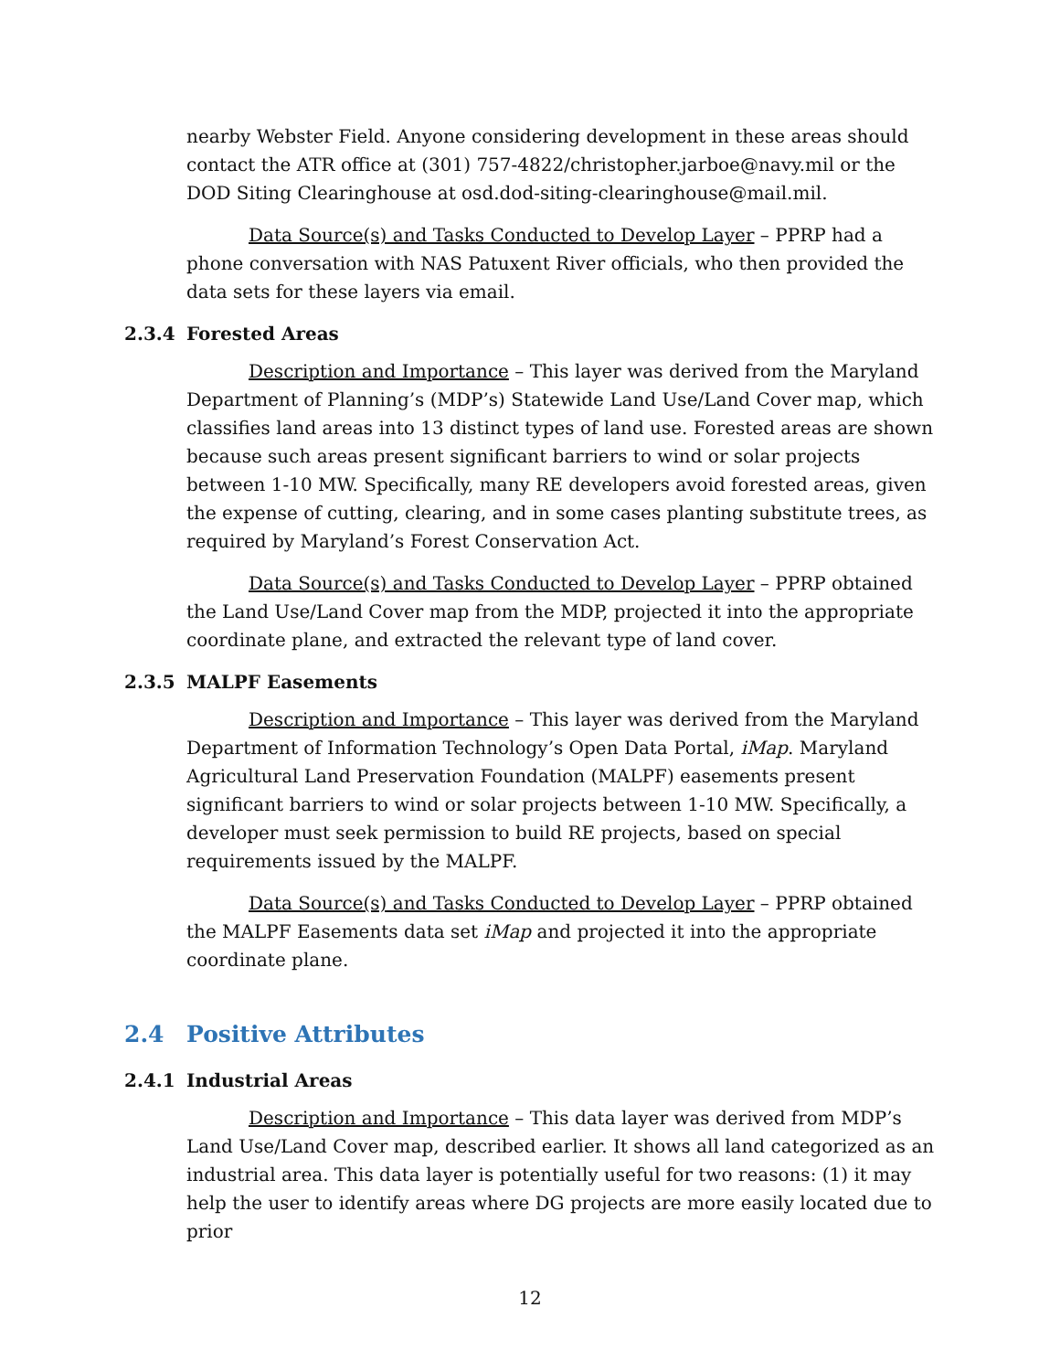nearby Webster Field. Anyone considering development in these areas should contact the ATR office at (301) 757-4822/christopher.jarboe@navy.mil or the DOD Siting Clearinghouse at osd.dod-siting-clearinghouse@mail.mil.
Data Source(s) and Tasks Conducted to Develop Layer – PPRP had a phone conversation with NAS Patuxent River officials, who then provided the data sets for these layers via email.
2.3.4 Forested Areas
Description and Importance – This layer was derived from the Maryland Department of Planning’s (MDP’s) Statewide Land Use/Land Cover map, which classifies land areas into 13 distinct types of land use. Forested areas are shown because such areas present significant barriers to wind or solar projects between 1-10 MW. Specifically, many RE developers avoid forested areas, given the expense of cutting, clearing, and in some cases planting substitute trees, as required by Maryland’s Forest Conservation Act.
Data Source(s) and Tasks Conducted to Develop Layer – PPRP obtained the Land Use/Land Cover map from the MDP, projected it into the appropriate coordinate plane, and extracted the relevant type of land cover.
2.3.5 MALPF Easements
Description and Importance – This layer was derived from the Maryland Department of Information Technology’s Open Data Portal, iMap. Maryland Agricultural Land Preservation Foundation (MALPF) easements present significant barriers to wind or solar projects between 1-10 MW. Specifically, a developer must seek permission to build RE projects, based on special requirements issued by the MALPF.
Data Source(s) and Tasks Conducted to Develop Layer – PPRP obtained the MALPF Easements data set iMap and projected it into the appropriate coordinate plane.
2.4 Positive Attributes
2.4.1 Industrial Areas
Description and Importance – This data layer was derived from MDP’s Land Use/Land Cover map, described earlier. It shows all land categorized as an industrial area. This data layer is potentially useful for two reasons: (1) it may help the user to identify areas where DG projects are more easily located due to prior
12